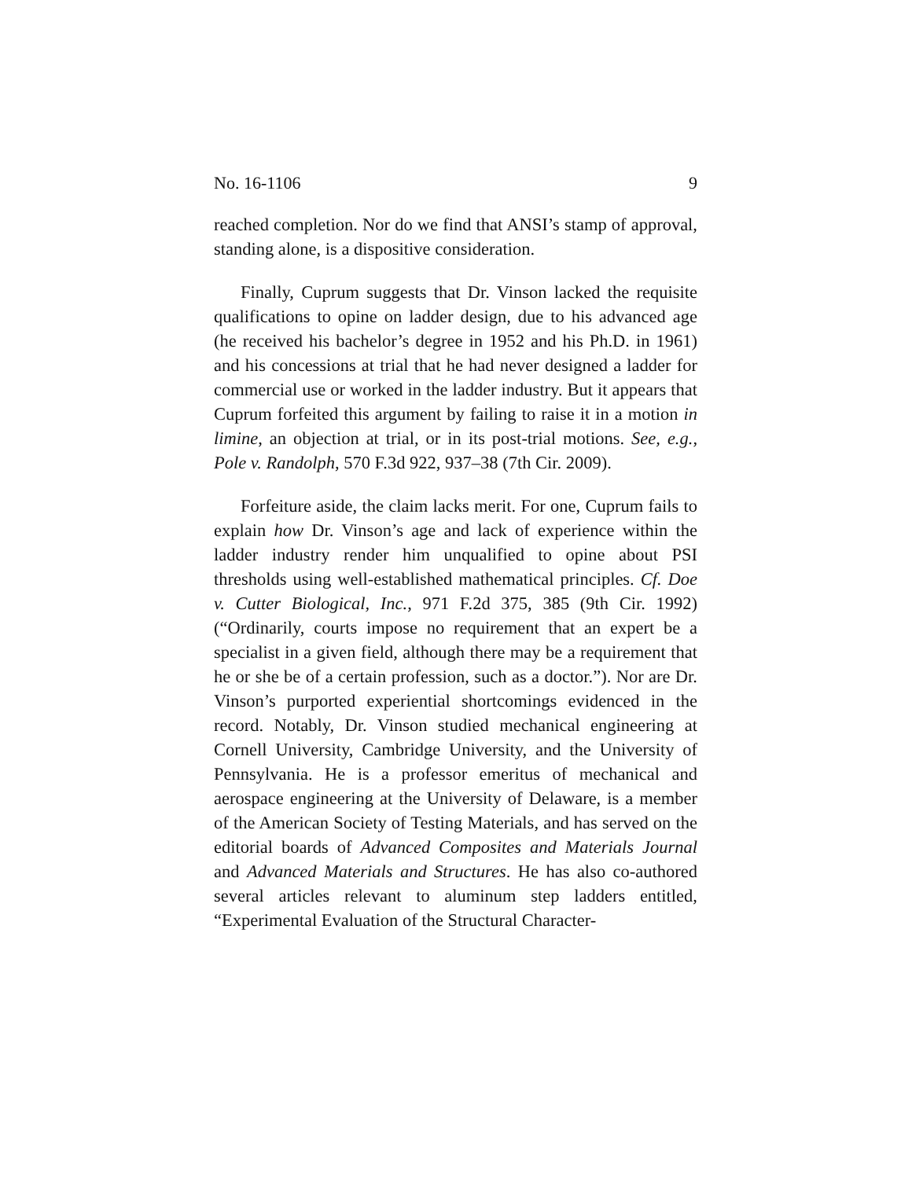No. 16-1106 9
reached completion. Nor do we find that ANSI’s stamp of approval, standing alone, is a dispositive consideration.
Finally, Cuprum suggests that Dr. Vinson lacked the requisite qualifications to opine on ladder design, due to his advanced age (he received his bachelor’s degree in 1952 and his Ph.D. in 1961) and his concessions at trial that he had never designed a ladder for commercial use or worked in the ladder industry. But it appears that Cuprum forfeited this argument by failing to raise it in a motion in limine, an objection at trial, or in its post-trial motions. See, e.g., Pole v. Randolph, 570 F.3d 922, 937–38 (7th Cir. 2009).
Forfeiture aside, the claim lacks merit. For one, Cuprum fails to explain how Dr. Vinson’s age and lack of experience within the ladder industry render him unqualified to opine about PSI thresholds using well-established mathematical principles. Cf. Doe v. Cutter Biological, Inc., 971 F.2d 375, 385 (9th Cir. 1992) (“Ordinarily, courts impose no requirement that an expert be a specialist in a given field, although there may be a requirement that he or she be of a certain profession, such as a doctor.”). Nor are Dr. Vinson’s purported experiential shortcomings evidenced in the record. Notably, Dr. Vinson studied mechanical engineering at Cornell University, Cambridge University, and the University of Pennsylvania. He is a professor emeritus of mechanical and aerospace engineering at the University of Delaware, is a member of the American Society of Testing Materials, and has served on the editorial boards of Advanced Composites and Materials Journal and Advanced Materials and Structures. He has also co-authored several articles relevant to aluminum step ladders entitled, “Experimental Evaluation of the Structural Character-